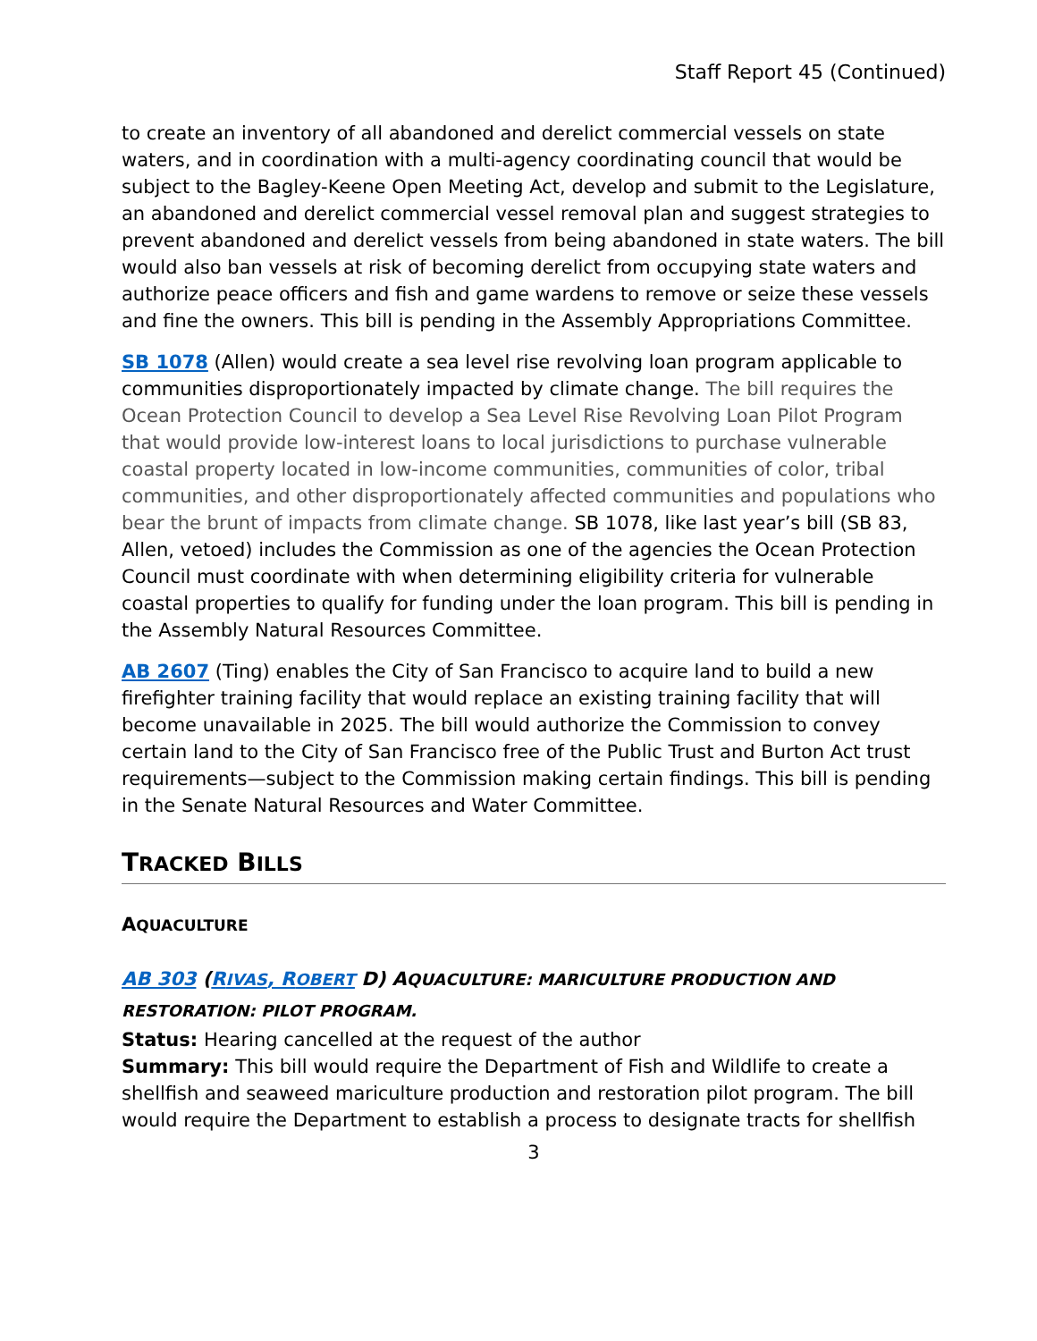Staff Report 45 (Continued)
to create an inventory of all abandoned and derelict commercial vessels on state waters, and in coordination with a multi-agency coordinating council that would be subject to the Bagley-Keene Open Meeting Act, develop and submit to the Legislature, an abandoned and derelict commercial vessel removal plan and suggest strategies to prevent abandoned and derelict vessels from being abandoned in state waters. The bill would also ban vessels at risk of becoming derelict from occupying state waters and authorize peace officers and fish and game wardens to remove or seize these vessels and fine the owners. This bill is pending in the Assembly Appropriations Committee.
SB 1078 (Allen) would create a sea level rise revolving loan program applicable to communities disproportionately impacted by climate change. The bill requires the Ocean Protection Council to develop a Sea Level Rise Revolving Loan Pilot Program that would provide low-interest loans to local jurisdictions to purchase vulnerable coastal property located in low-income communities, communities of color, tribal communities, and other disproportionately affected communities and populations who bear the brunt of impacts from climate change. SB 1078, like last year’s bill (SB 83, Allen, vetoed) includes the Commission as one of the agencies the Ocean Protection Council must coordinate with when determining eligibility criteria for vulnerable coastal properties to qualify for funding under the loan program. This bill is pending in the Assembly Natural Resources Committee.
AB 2607 (Ting) enables the City of San Francisco to acquire land to build a new firefighter training facility that would replace an existing training facility that will become unavailable in 2025. The bill would authorize the Commission to convey certain land to the City of San Francisco free of the Public Trust and Burton Act trust requirements—subject to the Commission making certain findings. This bill is pending in the Senate Natural Resources and Water Committee.
TRACKED BILLS
AQUACULTURE
AB 303 (RIVAS, ROBERT D) AQUACULTURE: MARICULTURE PRODUCTION AND RESTORATION: PILOT PROGRAM.
Status: Hearing cancelled at the request of the author
Summary: This bill would require the Department of Fish and Wildlife to create a shellfish and seaweed mariculture production and restoration pilot program. The bill would require the Department to establish a process to designate tracts for shellfish
3